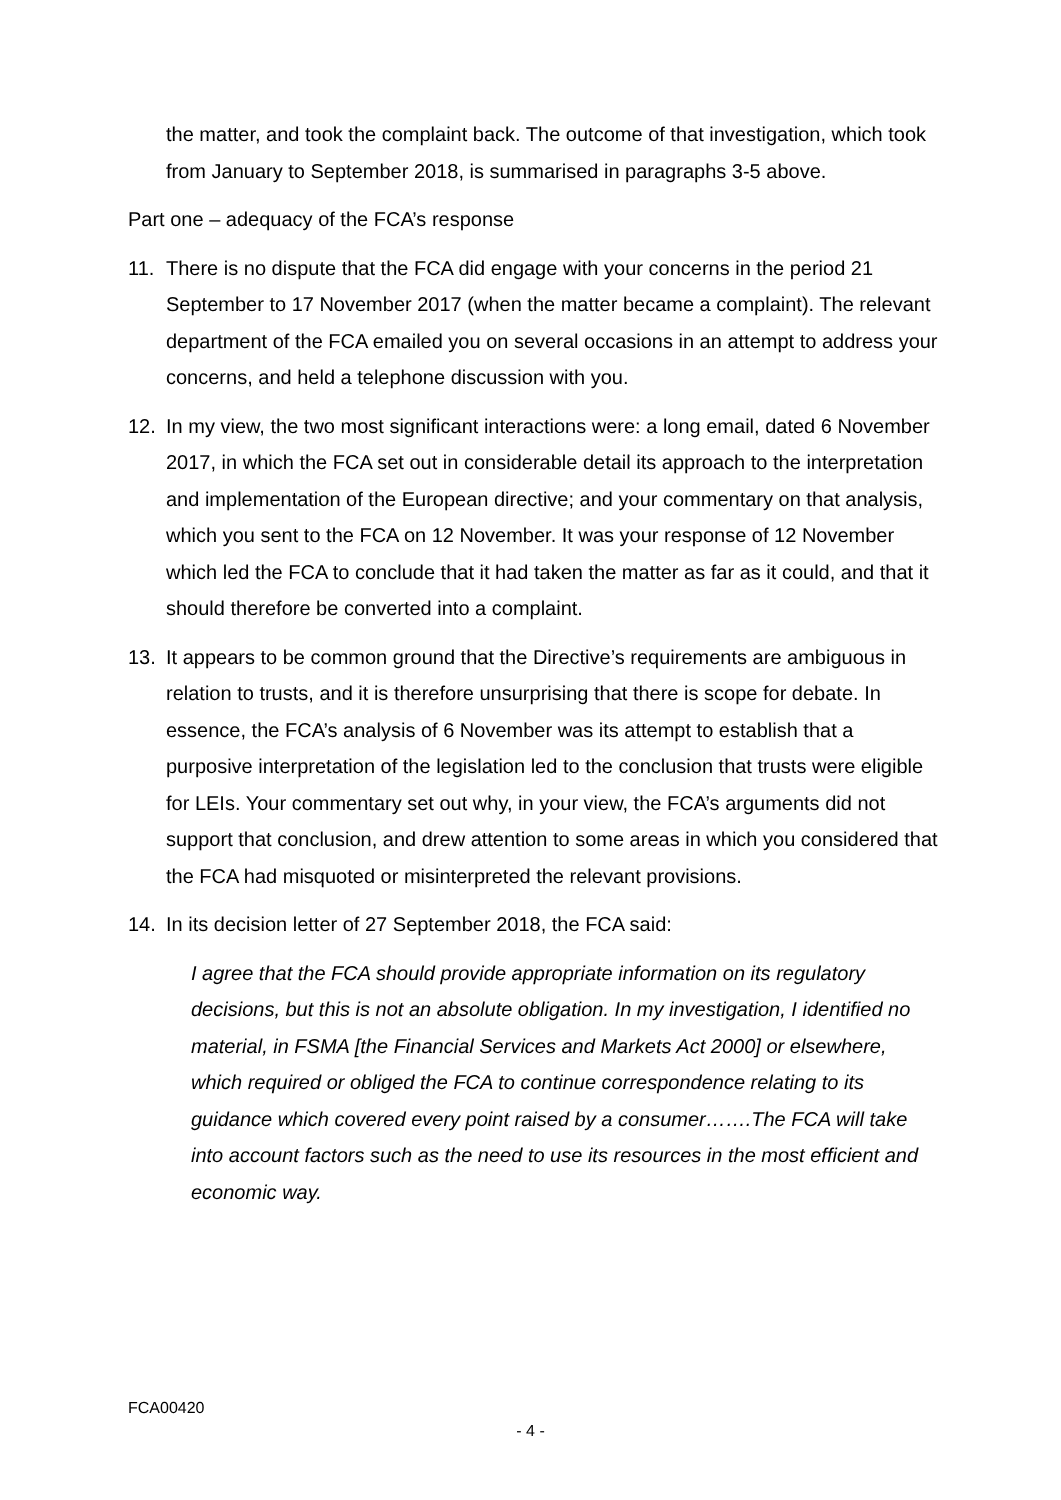the matter, and took the complaint back. The outcome of that investigation, which took from January to September 2018, is summarised in paragraphs 3-5 above.
Part one – adequacy of the FCA’s response
11. There is no dispute that the FCA did engage with your concerns in the period 21 September to 17 November 2017 (when the matter became a complaint). The relevant department of the FCA emailed you on several occasions in an attempt to address your concerns, and held a telephone discussion with you.
12. In my view, the two most significant interactions were: a long email, dated 6 November 2017, in which the FCA set out in considerable detail its approach to the interpretation and implementation of the European directive; and your commentary on that analysis, which you sent to the FCA on 12 November. It was your response of 12 November which led the FCA to conclude that it had taken the matter as far as it could, and that it should therefore be converted into a complaint.
13. It appears to be common ground that the Directive’s requirements are ambiguous in relation to trusts, and it is therefore unsurprising that there is scope for debate. In essence, the FCA’s analysis of 6 November was its attempt to establish that a purposive interpretation of the legislation led to the conclusion that trusts were eligible for LEIs. Your commentary set out why, in your view, the FCA’s arguments did not support that conclusion, and drew attention to some areas in which you considered that the FCA had misquoted or misinterpreted the relevant provisions.
14. In its decision letter of 27 September 2018, the FCA said:
I agree that the FCA should provide appropriate information on its regulatory decisions, but this is not an absolute obligation. In my investigation, I identified no material, in FSMA [the Financial Services and Markets Act 2000] or elsewhere, which required or obliged the FCA to continue correspondence relating to its guidance which covered every point raised by a consumer…….The FCA will take into account factors such as the need to use its resources in the most efficient and economic way.
FCA00420
- 4 -